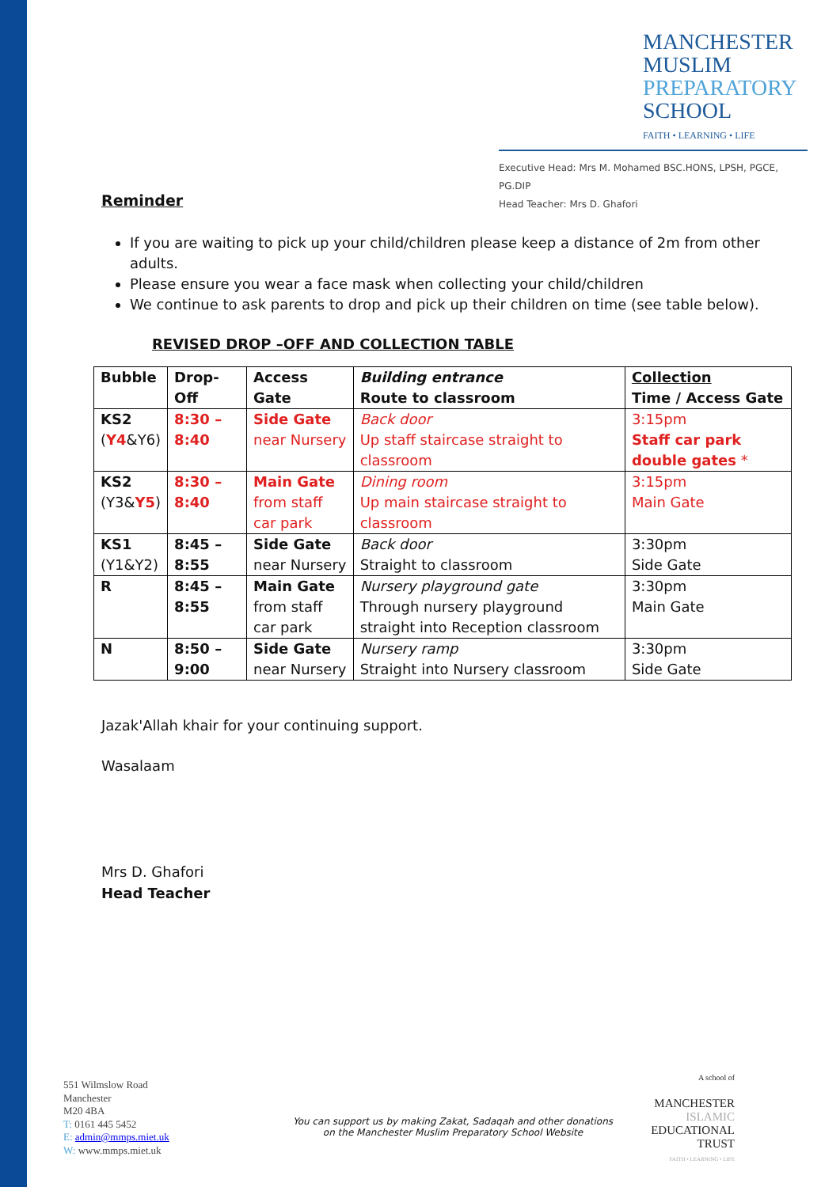MANCHESTER
MUSLIM
PREPARATORY
SCHOOL
FAITH • LEARNING • LIFE
Executive Head: Mrs M. Mohamed BSC.HONS, LPSH, PGCE, PG.DIP
Head Teacher: Mrs D. Ghafori
Reminder
If you are waiting to pick up your child/children please keep a distance of 2m from other adults.
Please ensure you wear a face mask when collecting your child/children
We continue to ask parents to drop and pick up their children on time (see table below).
REVISED DROP –OFF AND COLLECTION TABLE
| Bubble | Drop-Off | Access Gate | Building entrance Route to classroom | Collection Time / Access Gate |
| KS2 ( Y4 &Y6) | 8:30 – 8:40 | Side Gate near Nursery | Back door Up staff staircase straight to classroom | 3:15pm Staff car park double gates * |
| KS2 (Y3& Y5 ) | 8:30 – 8:40 | Main Gate from staff car park | Dining room Up main staircase straight to classroom | 3:15pm Main Gate |
| KS1 (Y1&Y2) | 8:45 – 8:55 | Side Gate near Nursery | Back door Straight to classroom | 3:30pm Side Gate |
| R | 8:45 – 8:55 | Main Gate from staff car park | Nursery playground gate Through nursery playground straight into Reception classroom | 3:30pm Main Gate |
| N | 8:50 – 9:00 | Side Gate near Nursery | Nursery ramp Straight into Nursery classroom | 3:30pm Side Gate |
Jazak'Allah khair for your continuing support.
Wasalaam
Mrs D. Ghafori
Head Teacher
551 Wilmslow Road
Manchester
M20 4BA
T: 0161 445 5452
E: admin@mmps.miet.uk
W: www.mmps.miet.uk
You can support us by making Zakat, Sadaqah and other donations
on the Manchester Muslim Preparatory School Website
A school of
MANCHESTER
ISLAMIC
EDUCATIONAL
TRUST
FAITH • LEARNING • LIFE